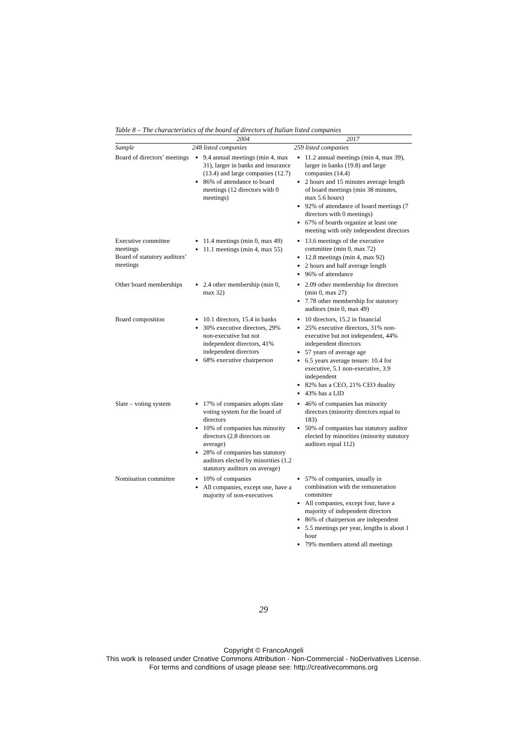Table 8 – The characteristics of the board of directors of Italian listed companies
| | 2004 | 2017 |
| --- | --- | --- |
| Sample | 248 listed companies | 259 listed companies |
| Board of directors’ meetings | 9.4 annual meetings (min 4, max 31), larger in banks and insurance (13.4) and large companies (12.7) 86% of attendance to board meetings (12 directors with 0 meetings) | 11.2 annual meetings (min 4, max 39), larger in banks (19.8) and large companies (14.4) 2 hours and 15 minutes average length of board meetings (min 38 minutes, max 5.6 hours) 92% of attendance of board meetings (7 directors with 0 meetings) 67% of boards organize at least one meeting with only independent directors |
| Executive committee meetings Board of statutory auditors’ meetings | 11.4 meetings (min 0, max 49) 11.1 meetings (min 4, max 55) | 13.6 meetings of the executive committee (min 0, max 72) 12.8 meetings (min 4, max 92) 2 hours and half average length 96% of attendance |
| Other board memberships | 2.4 other membership (min 0, max 32) | 2.09 other membership for directors (min 0, max 27) 7.78 other membership for statutory auditors (min 0, max 49) |
| Board composition | 10.1 directors, 15.4 in banks 30% executive directors, 29% non-executive but not independent directors, 41% independent directors 68% executive chairperson | 10 directors, 15.2 in financial 25% executive directors, 31% non-executive but not independent, 44% independent directors 57 years of average age 6.5 years average tenure: 10.4 for executive, 5.1 non-executive, 3.9 independent 82% has a CEO, 21% CEO duality 43% has a LID |
| Slate – voting system | 17% of companies adopts slate voting system for the board of directors 10% of companies has minority directors (2.8 directors on average) 28% of companies has statutory auditors elected by minorities (1.2 statutory auditors on average) | 46% of companies has minority directors (minority directors equal to 183) 50% of companies has statutory auditor elected by minorities (minority statutory auditors equal 112) |
| Nomination committee | 10% of companies All companies, except one, have a majority of non-executives | 57% of companies, usually in combination with the remuneration committee All companies, except four, have a majority of independent directors 86% of chairperson are independent 5.5 meetings per year, lengths is about 1 hour 79% members attend all meetings |
29
Copyright © FrancoAngeli
This work is released under Creative Commons Attribution - Non-Commercial - NoDerivatives License.
For terms and conditions of usage please see: http://creativecommons.org